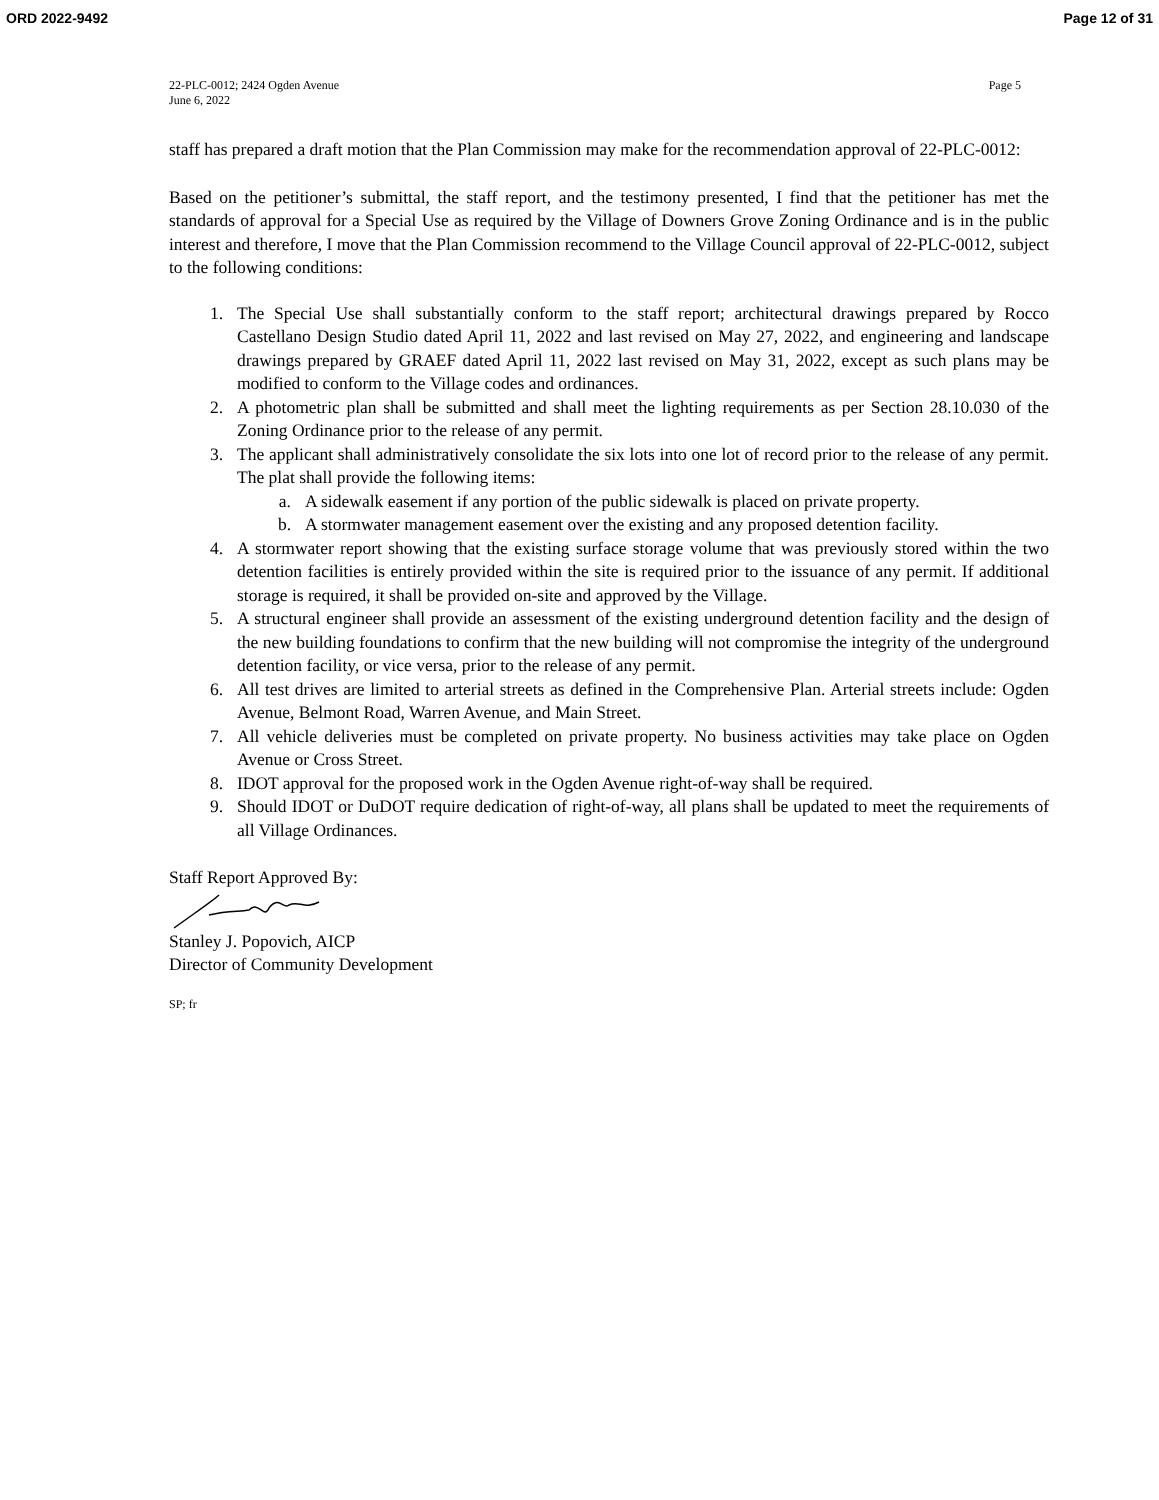ORD 2022-9492 Page 12 of 31
22-PLC-0012; 2424 Ogden Avenue
June 6, 2022 Page 5
staff has prepared a draft motion that the Plan Commission may make for the recommendation approval of 22-PLC-0012:
Based on the petitioner’s submittal, the staff report, and the testimony presented, I find that the petitioner has met the standards of approval for a Special Use as required by the Village of Downers Grove Zoning Ordinance and is in the public interest and therefore, I move that the Plan Commission recommend to the Village Council approval of 22-PLC-0012, subject to the following conditions:
1. The Special Use shall substantially conform to the staff report; architectural drawings prepared by Rocco Castellano Design Studio dated April 11, 2022 and last revised on May 27, 2022, and engineering and landscape drawings prepared by GRAEF dated April 11, 2022 last revised on May 31, 2022, except as such plans may be modified to conform to the Village codes and ordinances.
2. A photometric plan shall be submitted and shall meet the lighting requirements as per Section 28.10.030 of the Zoning Ordinance prior to the release of any permit.
3. The applicant shall administratively consolidate the six lots into one lot of record prior to the release of any permit. The plat shall provide the following items:
a. A sidewalk easement if any portion of the public sidewalk is placed on private property.
b. A stormwater management easement over the existing and any proposed detention facility.
4. A stormwater report showing that the existing surface storage volume that was previously stored within the two detention facilities is entirely provided within the site is required prior to the issuance of any permit. If additional storage is required, it shall be provided on-site and approved by the Village.
5. A structural engineer shall provide an assessment of the existing underground detention facility and the design of the new building foundations to confirm that the new building will not compromise the integrity of the underground detention facility, or vice versa, prior to the release of any permit.
6. All test drives are limited to arterial streets as defined in the Comprehensive Plan. Arterial streets include: Ogden Avenue, Belmont Road, Warren Avenue, and Main Street.
7. All vehicle deliveries must be completed on private property. No business activities may take place on Ogden Avenue or Cross Street.
8. IDOT approval for the proposed work in the Ogden Avenue right-of-way shall be required.
9. Should IDOT or DuDOT require dedication of right-of-way, all plans shall be updated to meet the requirements of all Village Ordinances.
Staff Report Approved By:
Stanley J. Popovich, AICP
Director of Community Development
SP; fr